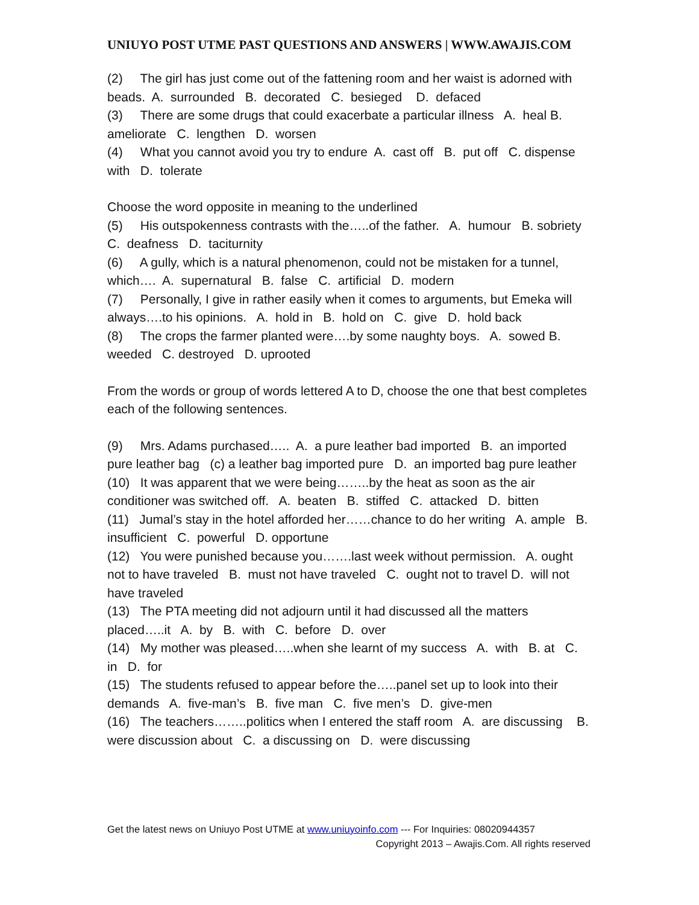UNIUYO POST UTME PAST QUESTIONS AND ANSWERS | WWW.AWAJIS.COM
(2) The girl has just come out of the fattening room and her waist is adorned with beads. A. surrounded B. decorated C. besieged D. defaced
(3) There are some drugs that could exacerbate a particular illness A. heal B. ameliorate C. lengthen D. worsen
(4) What you cannot avoid you try to endure A. cast off B. put off C. dispense with D. tolerate
Choose the word opposite in meaning to the underlined
(5) His outspokenness contrasts with the…..of the father. A. humour B. sobriety C. deafness D. taciturnity
(6) A gully, which is a natural phenomenon, could not be mistaken for a tunnel, which…. A. supernatural B. false C. artificial D. modern
(7) Personally, I give in rather easily when it comes to arguments, but Emeka will always….to his opinions. A. hold in B. hold on C. give D. hold back
(8) The crops the farmer planted were….by some naughty boys. A. sowed B. weeded C. destroyed D. uprooted
From the words or group of words lettered A to D, choose the one that best completes each of the following sentences.
(9) Mrs. Adams purchased….. A. a pure leather bad imported B. an imported pure leather bag (c) a leather bag imported pure D. an imported bag pure leather
(10) It was apparent that we were being……..by the heat as soon as the air conditioner was switched off. A. beaten B. stiffed C. attacked D. bitten
(11) Jumal’s stay in the hotel afforded her……chance to do her writing A. ample B. insufficient C. powerful D. opportune
(12) You were punished because you…….last week without permission. A. ought not to have traveled B. must not have traveled C. ought not to travel D. will not have traveled
(13) The PTA meeting did not adjourn until it had discussed all the matters placed…..it A. by B. with C. before D. over
(14) My mother was pleased…..when she learnt of my success A. with B. at C. in D. for
(15) The students refused to appear before the…..panel set up to look into their demands A. five-man’s B. five man C. five men’s D. give-men
(16) The teachers……..politics when I entered the staff room A. are discussing B. were discussion about C. a discussing on D. were discussing
Get the latest news on Uniuyo Post UTME at www.uniuyoinfo.com --- For Inquiries: 08020944357
Copyright 2013 – Awajis.Com. All rights reserved